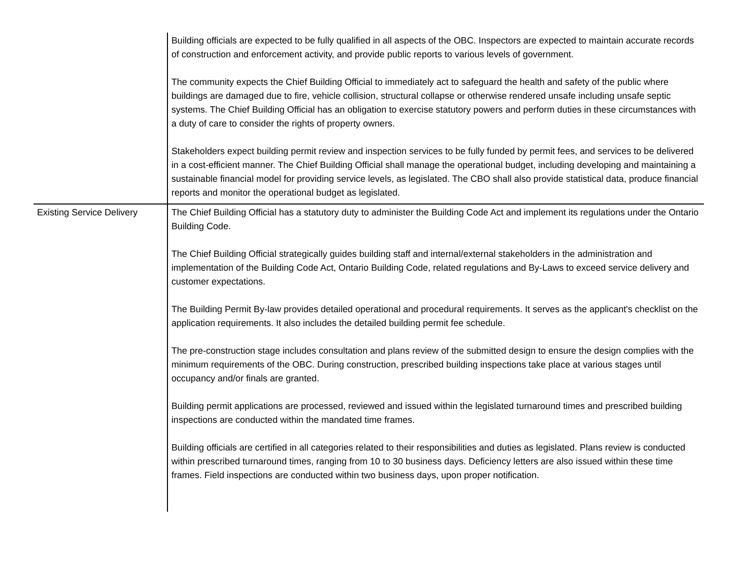| | Building officials are expected to be fully qualified in all aspects of the OBC. Inspectors are expected to maintain accurate records of construction and enforcement activity, and provide public reports to various levels of government. The community expects the Chief Building Official to immediately act to safeguard the health and safety of the public where buildings are damaged due to fire, vehicle collision, structural collapse or otherwise rendered unsafe including unsafe septic systems. The Chief Building Official has an obligation to exercise statutory powers and perform duties in these circumstances with a duty of care to consider the rights of property owners. Stakeholders expect building permit review and inspection services to be fully funded by permit fees, and services to be delivered in a cost-efficient manner. The Chief Building Official shall manage the operational budget, including developing and maintaining a sustainable financial model for providing service levels, as legislated. The CBO shall also provide statistical data, produce financial reports and monitor the operational budget as legislated. |
| Existing Service Delivery | The Chief Building Official has a statutory duty to administer the Building Code Act and implement its regulations under the Ontario Building Code. The Chief Building Official strategically guides building staff and internal/external stakeholders in the administration and implementation of the Building Code Act, Ontario Building Code, related regulations and By-Laws to exceed service delivery and customer expectations. The Building Permit By-law provides detailed operational and procedural requirements. It serves as the applicant's checklist on the application requirements. It also includes the detailed building permit fee schedule. The pre-construction stage includes consultation and plans review of the submitted design to ensure the design complies with the minimum requirements of the OBC. During construction, prescribed building inspections take place at various stages until occupancy and/or finals are granted. Building permit applications are processed, reviewed and issued within the legislated turnaround times and prescribed building inspections are conducted within the mandated time frames. Building officials are certified in all categories related to their responsibilities and duties as legislated. Plans review is conducted within prescribed turnaround times, ranging from 10 to 30 business days. Deficiency letters are also issued within these time frames. Field inspections are conducted within two business days, upon proper notification. |